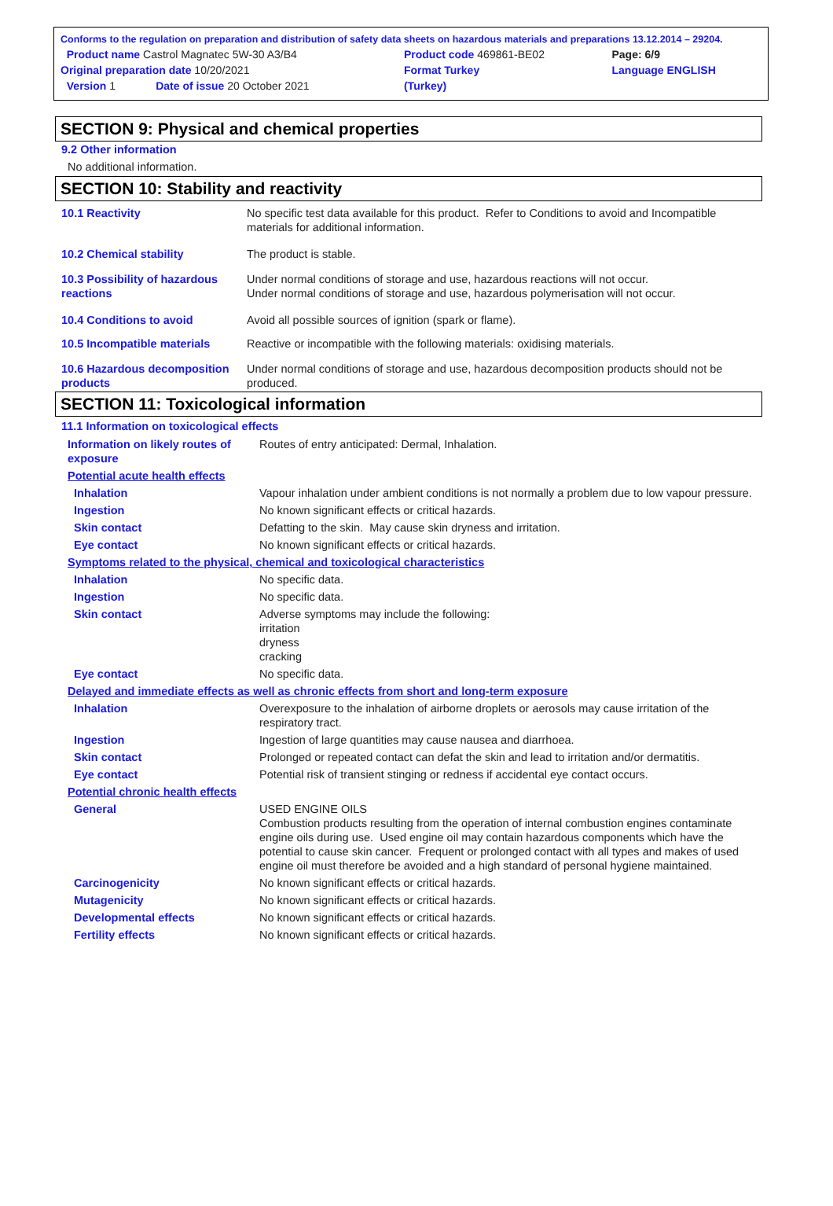| Conforms to the regulation on preparation and distribution of safety data sheets on hazardous materials and preparations 13.12.2014 – 29204. | | | |
| Product name Castrol Magnatec 5W-30 A3/B4 | | Product code 469861-BE02 | Page: 6/9 |
| Original preparation date 10/20/2021 | | Format Turkey | Language ENGLISH |
| Version 1 | Date of issue 20 October 2021 | (Turkey) | |
SECTION 9: Physical and chemical properties
9.2 Other information
No additional information.
SECTION 10: Stability and reactivity
| 10.1 Reactivity | No specific test data available for this product. Refer to Conditions to avoid and Incompatible materials for additional information. |
| 10.2 Chemical stability | The product is stable. |
| 10.3 Possibility of hazardous reactions | Under normal conditions of storage and use, hazardous reactions will not occur. Under normal conditions of storage and use, hazardous polymerisation will not occur. |
| 10.4 Conditions to avoid | Avoid all possible sources of ignition (spark or flame). |
| 10.5 Incompatible materials | Reactive or incompatible with the following materials: oxidising materials. |
| 10.6 Hazardous decomposition products | Under normal conditions of storage and use, hazardous decomposition products should not be produced. |
SECTION 11: Toxicological information
11.1 Information on toxicological effects
| Information on likely routes of exposure | Routes of entry anticipated: Dermal, Inhalation. |
| Potential acute health effects | |
| Inhalation | Vapour inhalation under ambient conditions is not normally a problem due to low vapour pressure. |
| Ingestion | No known significant effects or critical hazards. |
| Skin contact | Defatting to the skin. May cause skin dryness and irritation. |
| Eye contact | No known significant effects or critical hazards. |
| Symptoms related to the physical, chemical and toxicological characteristics | |
| Inhalation | No specific data. |
| Ingestion | No specific data. |
| Skin contact | Adverse symptoms may include the following: irritation dryness cracking |
| Eye contact | No specific data. |
| Delayed and immediate effects as well as chronic effects from short and long-term exposure | |
| Inhalation | Overexposure to the inhalation of airborne droplets or aerosols may cause irritation of the respiratory tract. |
| Ingestion | Ingestion of large quantities may cause nausea and diarrhoea. |
| Skin contact | Prolonged or repeated contact can defat the skin and lead to irritation and/or dermatitis. |
| Eye contact | Potential risk of transient stinging or redness if accidental eye contact occurs. |
| Potential chronic health effects | |
| General | USED ENGINE OILS Combustion products resulting from the operation of internal combustion engines contaminate engine oils during use. Used engine oil may contain hazardous components which have the potential to cause skin cancer. Frequent or prolonged contact with all types and makes of used engine oil must therefore be avoided and a high standard of personal hygiene maintained. |
| Carcinogenicity | No known significant effects or critical hazards. |
| Mutagenicity | No known significant effects or critical hazards. |
| Developmental effects | No known significant effects or critical hazards. |
| Fertility effects | No known significant effects or critical hazards. |